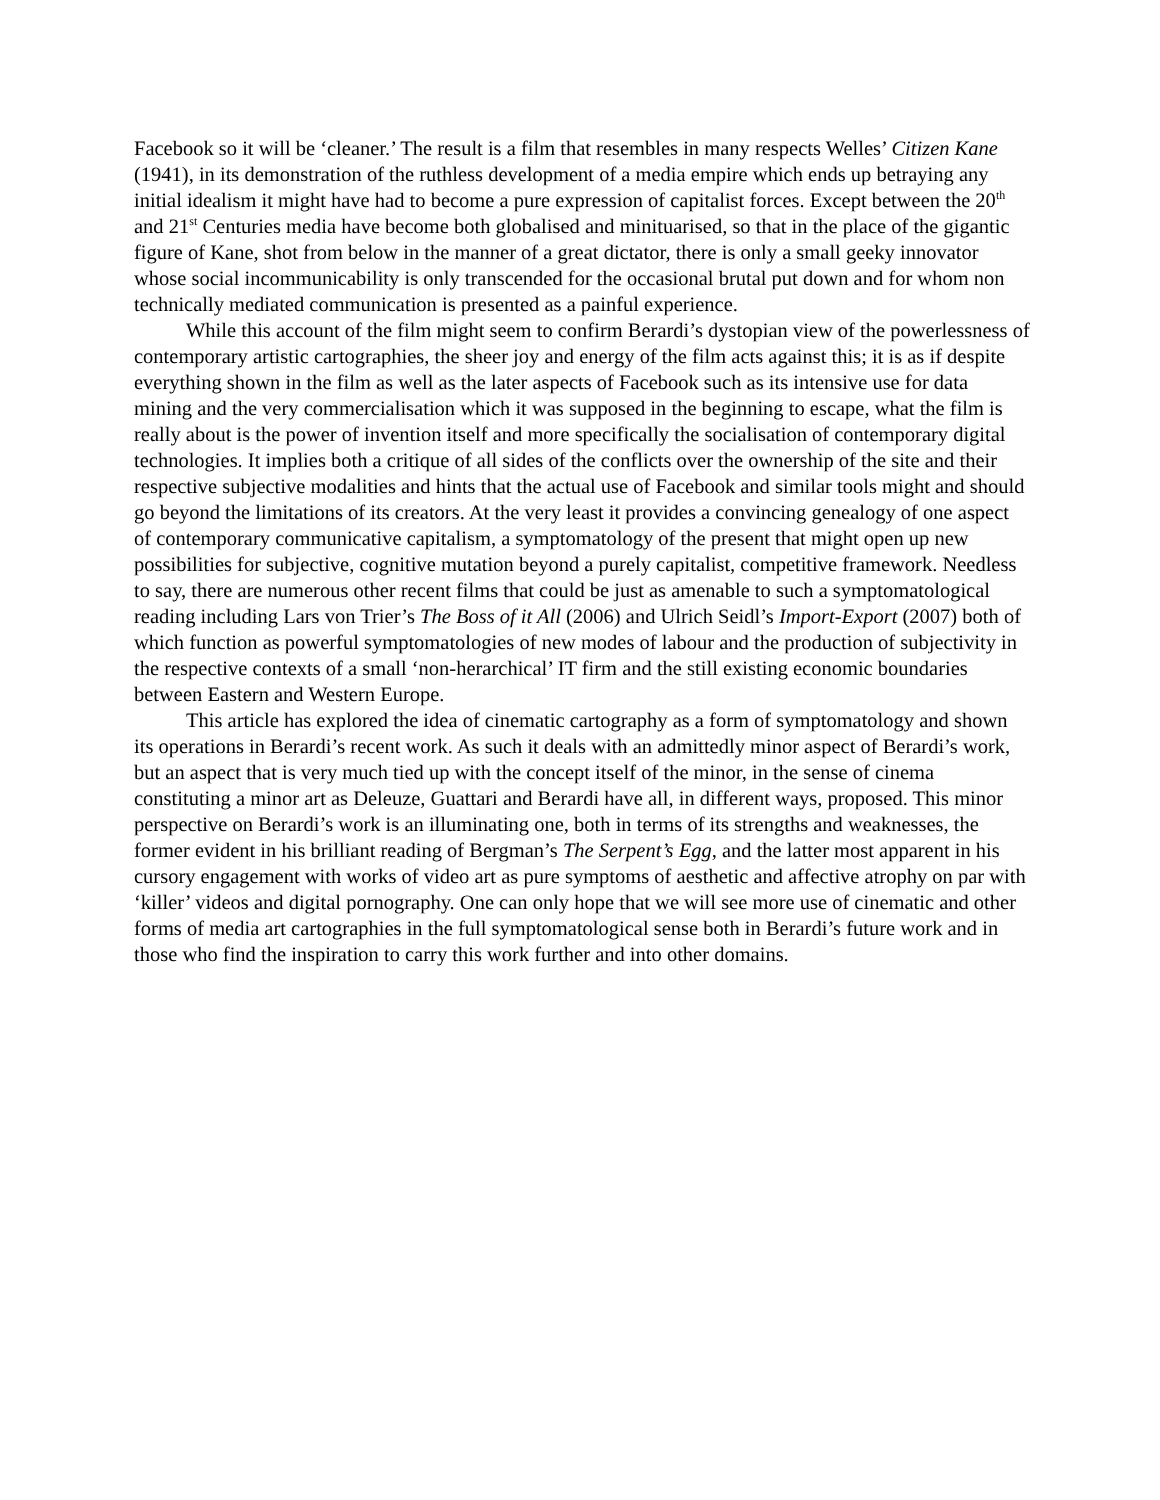Facebook so it will be ‘cleaner.’ The result is a film that resembles in many respects Welles’ Citizen Kane (1941), in its demonstration of the ruthless development of a media empire which ends up betraying any initial idealism it might have had to become a pure expression of capitalist forces. Except between the 20<sup>th</sup> and 21<sup>st</sup> Centuries media have become both globalised and minituarised, so that in the place of the gigantic figure of Kane, shot from below in the manner of a great dictator, there is only a small geeky innovator whose social incommunicability is only transcended for the occasional brutal put down and for whom non technically mediated communication is presented as a painful experience.
While this account of the film might seem to confirm Berardi’s dystopian view of the powerlessness of contemporary artistic cartographies, the sheer joy and energy of the film acts against this; it is as if despite everything shown in the film as well as the later aspects of Facebook such as its intensive use for data mining and the very commercialisation which it was supposed in the beginning to escape, what the film is really about is the power of invention itself and more specifically the socialisation of contemporary digital technologies. It implies both a critique of all sides of the conflicts over the ownership of the site and their respective subjective modalities and hints that the actual use of Facebook and similar tools might and should go beyond the limitations of its creators. At the very least it provides a convincing genealogy of one aspect of contemporary communicative capitalism, a symptomatology of the present that might open up new possibilities for subjective, cognitive mutation beyond a purely capitalist, competitive framework. Needless to say, there are numerous other recent films that could be just as amenable to such a symptomatological reading including Lars von Trier’s The Boss of it All (2006) and Ulrich Seidl’s Import-Export (2007) both of which function as powerful symptomatologies of new modes of labour and the production of subjectivity in the respective contexts of a small ‘non-herarchical’ IT firm and the still existing economic boundaries between Eastern and Western Europe.
This article has explored the idea of cinematic cartography as a form of symptomatology and shown its operations in Berardi’s recent work. As such it deals with an admittedly minor aspect of Berardi’s work, but an aspect that is very much tied up with the concept itself of the minor, in the sense of cinema constituting a minor art as Deleuze, Guattari and Berardi have all, in different ways, proposed. This minor perspective on Berardi’s work is an illuminating one, both in terms of its strengths and weaknesses, the former evident in his brilliant reading of Bergman’s The Serpent’s Egg, and the latter most apparent in his cursory engagement with works of video art as pure symptoms of aesthetic and affective atrophy on par with ‘killer’ videos and digital pornography. One can only hope that we will see more use of cinematic and other forms of media art cartographies in the full symptomatological sense both in Berardi’s future work and in those who find the inspiration to carry this work further and into other domains.